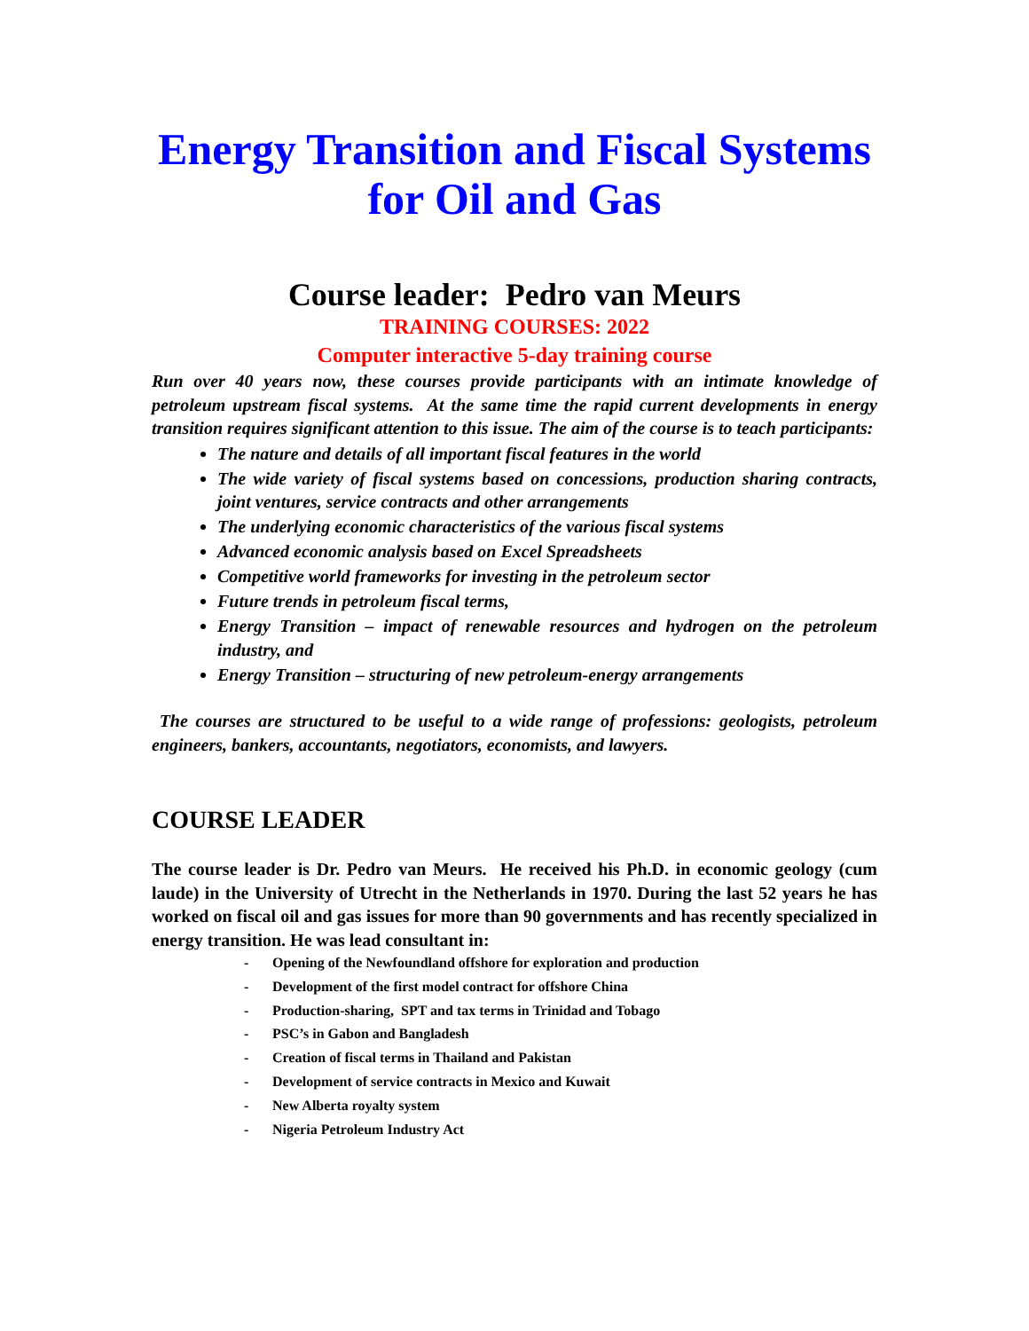Energy Transition and Fiscal Systems for Oil and Gas
Course leader: Pedro van Meurs
TRAINING COURSES: 2022
Computer interactive 5-day training course
Run over 40 years now, these courses provide participants with an intimate knowledge of petroleum upstream fiscal systems. At the same time the rapid current developments in energy transition requires significant attention to this issue. The aim of the course is to teach participants:
The nature and details of all important fiscal features in the world
The wide variety of fiscal systems based on concessions, production sharing contracts, joint ventures, service contracts and other arrangements
The underlying economic characteristics of the various fiscal systems
Advanced economic analysis based on Excel Spreadsheets
Competitive world frameworks for investing in the petroleum sector
Future trends in petroleum fiscal terms,
Energy Transition – impact of renewable resources and hydrogen on the petroleum industry, and
Energy Transition – structuring of new petroleum-energy arrangements
The courses are structured to be useful to a wide range of professions: geologists, petroleum engineers, bankers, accountants, negotiators, economists, and lawyers.
COURSE LEADER
The course leader is Dr. Pedro van Meurs. He received his Ph.D. in economic geology (cum laude) in the University of Utrecht in the Netherlands in 1970. During the last 52 years he has worked on fiscal oil and gas issues for more than 90 governments and has recently specialized in energy transition. He was lead consultant in:
- Opening of the Newfoundland offshore for exploration and production
- Development of the first model contract for offshore China
- Production-sharing, SPT and tax terms in Trinidad and Tobago
- PSC’s in Gabon and Bangladesh
- Creation of fiscal terms in Thailand and Pakistan
- Development of service contracts in Mexico and Kuwait
- New Alberta royalty system
- Nigeria Petroleum Industry Act